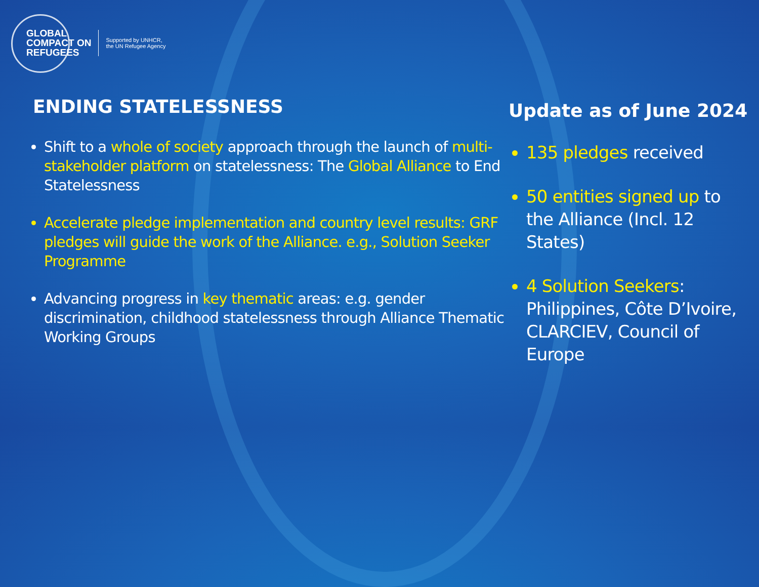GLOBAL
COMPACT ON
REFUGEES
Supported by UNHCR,
the UN Refugee Agency
ENDING STATELESSNESS
Shift to a whole of society approach through the launch of multi-stakeholder platform on statelessness: The Global Alliance to End Statelessness
Accelerate pledge implementation and country level results: GRF pledges will guide the work of the Alliance. e.g., Solution Seeker Programme
Advancing progress in key thematic areas: e.g. gender discrimination, childhood statelessness through Alliance Thematic Working Groups
Update as of June 2024
135 pledges received
50 entities signed up to the Alliance (Incl. 12 States)
4 Solution Seekers: Philippines, Côte D’Ivoire, CLARCIEV, Council of Europe